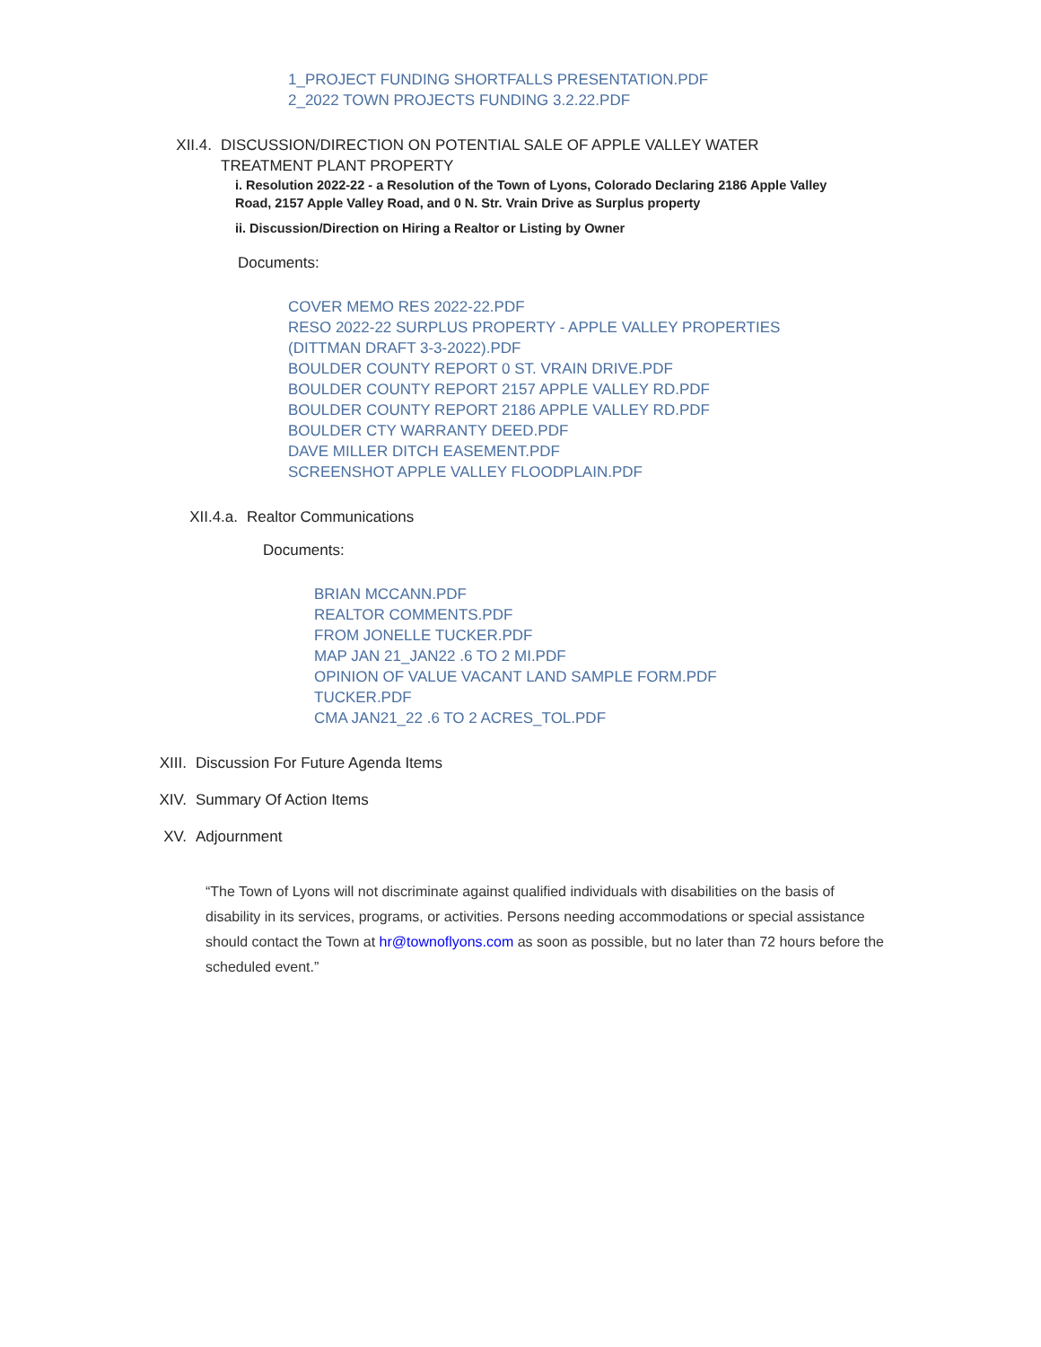1_PROJECT FUNDING SHORTFALLS PRESENTATION.PDF
2_2022 TOWN PROJECTS FUNDING 3.2.22.PDF
XII.4. DISCUSSION/DIRECTION ON POTENTIAL SALE OF APPLE VALLEY WATER TREATMENT PLANT PROPERTY
i. Resolution 2022-22 - a Resolution of the Town of Lyons, Colorado Declaring 2186 Apple Valley Road, 2157 Apple Valley Road, and 0 N. Str. Vrain Drive as Surplus property
ii. Discussion/Direction on Hiring a Realtor or Listing by Owner
Documents:
COVER MEMO RES 2022-22.PDF
RESO 2022-22 SURPLUS PROPERTY - APPLE VALLEY PROPERTIES (DITTMAN DRAFT 3-3-2022).PDF
BOULDER COUNTY REPORT 0 ST. VRAIN DRIVE.PDF
BOULDER COUNTY REPORT 2157 APPLE VALLEY RD.PDF
BOULDER COUNTY REPORT 2186 APPLE VALLEY RD.PDF
BOULDER CTY WARRANTY DEED.PDF
DAVE MILLER DITCH EASEMENT.PDF
SCREENSHOT APPLE VALLEY FLOODPLAIN.PDF
XII.4.a. Realtor Communications
Documents:
BRIAN MCCANN.PDF
REALTOR COMMENTS.PDF
FROM JONELLE TUCKER.PDF
MAP JAN 21_JAN22 .6 TO 2 MI.PDF
OPINION OF VALUE VACANT LAND SAMPLE FORM.PDF
TUCKER.PDF
CMA JAN21_22 .6 TO 2 ACRES_TOL.PDF
XIII. Discussion For Future Agenda Items
XIV. Summary Of Action Items
XV. Adjournment
“The Town of Lyons will not discriminate against qualified individuals with disabilities on the basis of disability in its services, programs, or activities. Persons needing accommodations or special assistance should contact the Town at hr@townoflyons.com as soon as possible, but no later than 72 hours before the scheduled event.”